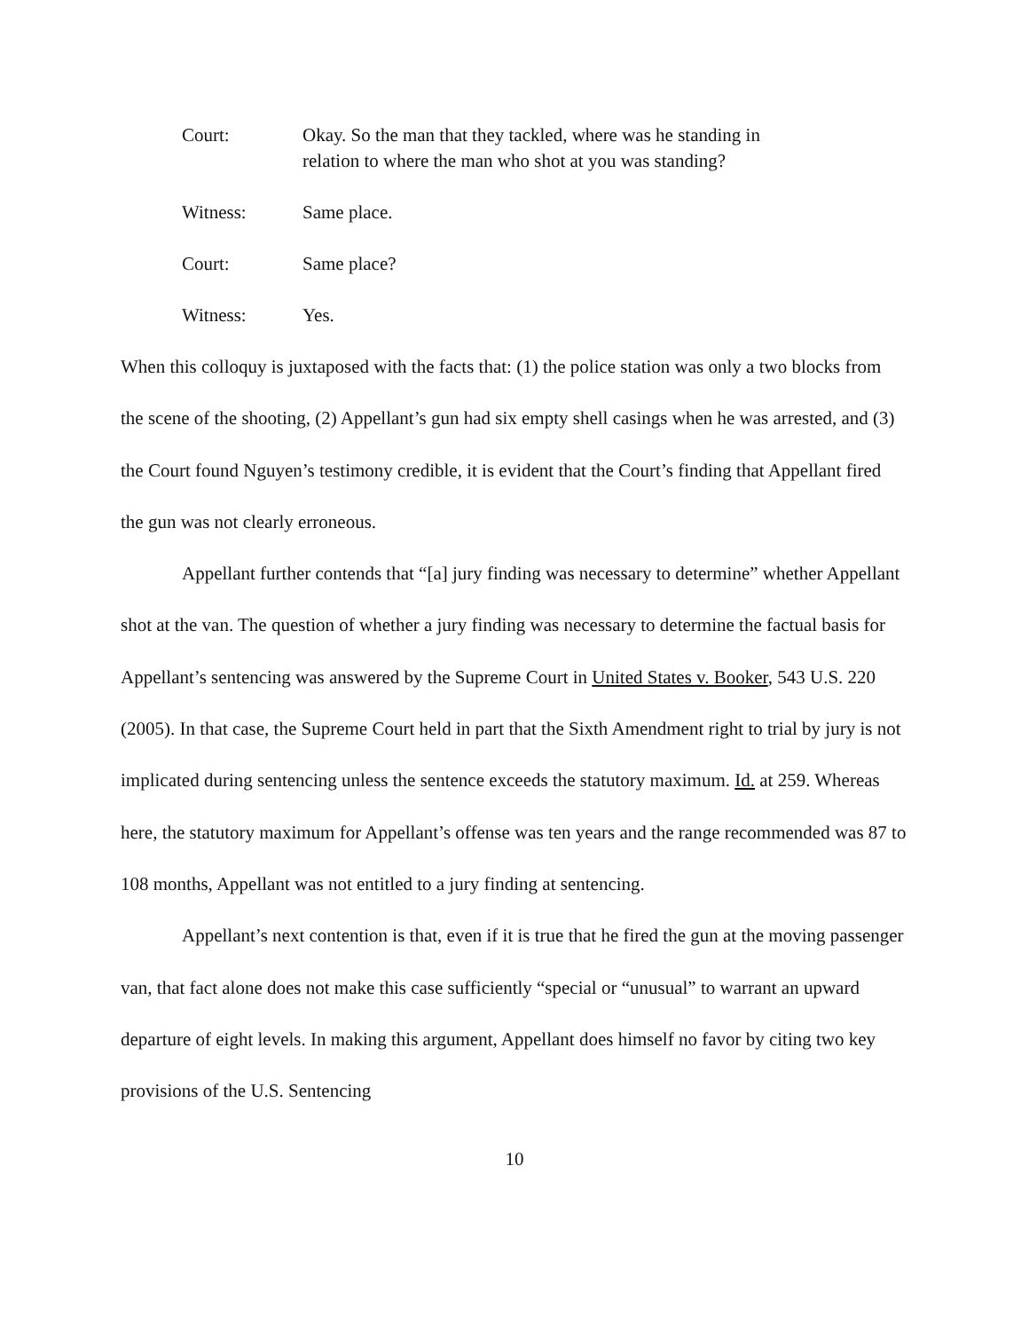Court: Okay. So the man that they tackled, where was he standing in
relation to where the man who shot at you was standing?
Witness: Same place.
Court: Same place?
Witness: Yes.
When this colloquy is juxtaposed with the facts that: (1) the police station was only a two blocks from the scene of the shooting, (2) Appellant’s gun had six empty shell casings when he was arrested, and (3) the Court found Nguyen’s testimony credible, it is evident that the Court’s finding that Appellant fired the gun was not clearly erroneous.
Appellant further contends that “[a] jury finding was necessary to determine” whether Appellant shot at the van. The question of whether a jury finding was necessary to determine the factual basis for Appellant’s sentencing was answered by the Supreme Court in United States v. Booker, 543 U.S. 220 (2005). In that case, the Supreme Court held in part that the Sixth Amendment right to trial by jury is not implicated during sentencing unless the sentence exceeds the statutory maximum. Id. at 259. Whereas here, the statutory maximum for Appellant’s offense was ten years and the range recommended was 87 to 108 months, Appellant was not entitled to a jury finding at sentencing.
Appellant’s next contention is that, even if it is true that he fired the gun at the moving passenger van, that fact alone does not make this case sufficiently “special or “unusual” to warrant an upward departure of eight levels. In making this argument, Appellant does himself no favor by citing two key provisions of the U.S. Sentencing
10